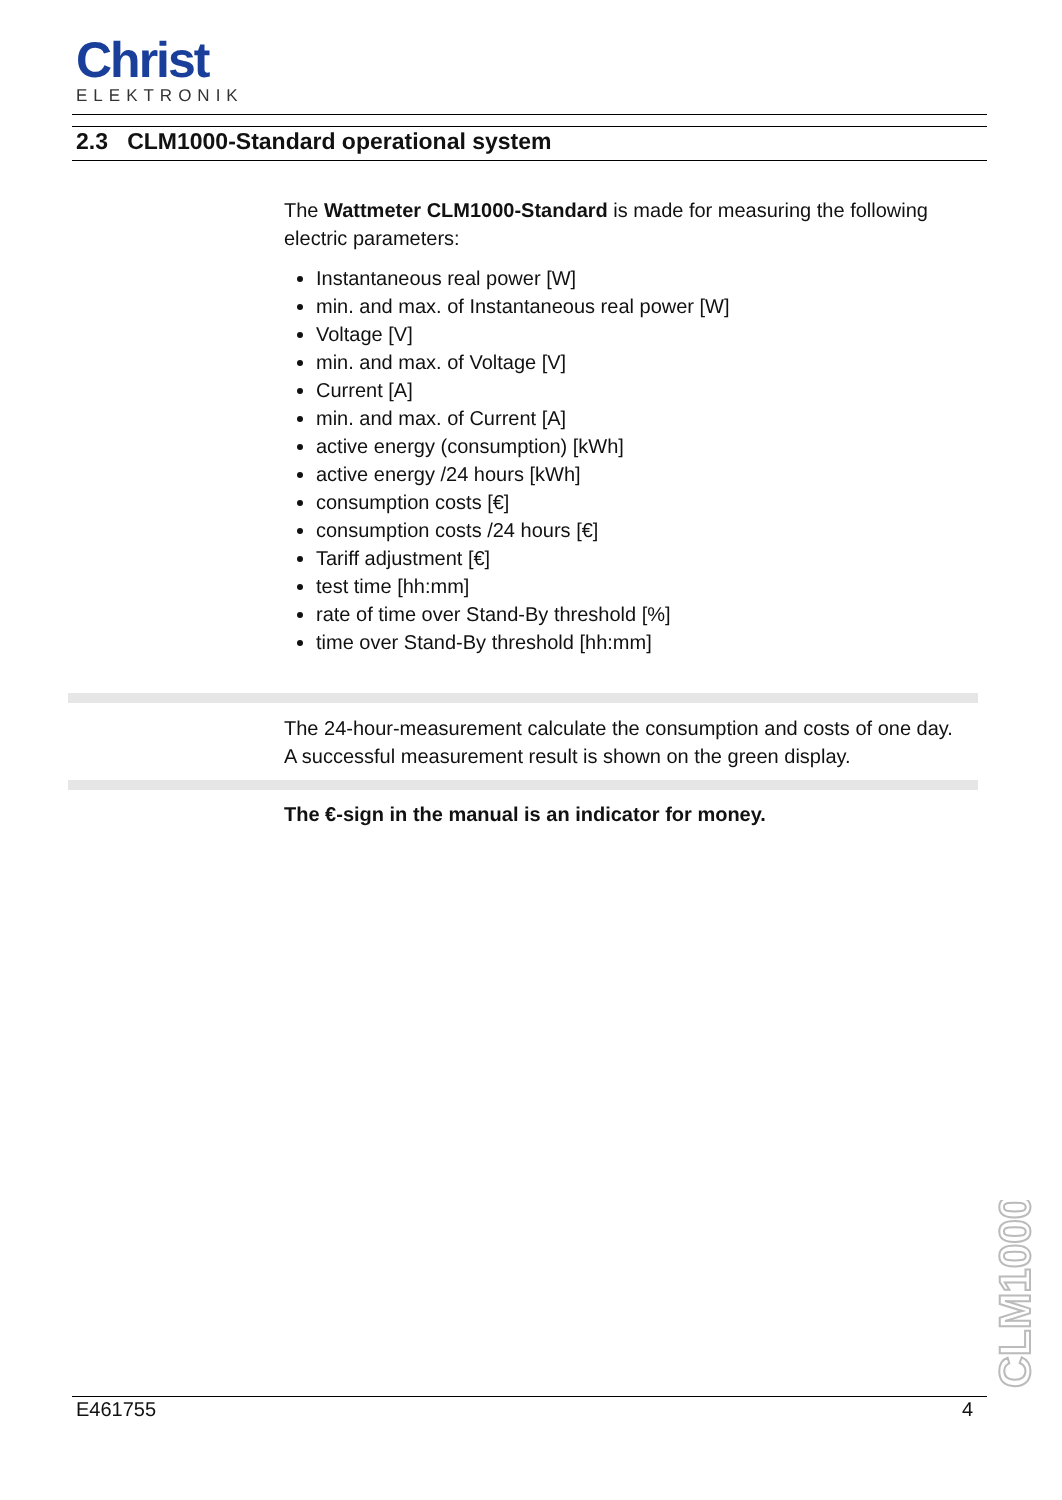Christ
ELEKTRONIK
2.3 CLM1000-Standard operational system
The Wattmeter CLM1000-Standard is made for measuring the following electric parameters:
Instantaneous real power [W]
min. and max. of Instantaneous real power [W]
Voltage [V]
min. and max. of Voltage [V]
Current [A]
min. and max. of Current [A]
active energy (consumption) [kWh]
active energy /24 hours [kWh]
consumption costs [€]
consumption costs /24 hours [€]
Tariff adjustment [€]
test time [hh:mm]
rate of time over Stand-By threshold [%]
time over Stand-By threshold [hh:mm]
The 24-hour-measurement calculate the consumption and costs of one day. A successful measurement result is shown on the green display.
The €-sign in the manual is an indicator for money.
CLM1000
E461755 4